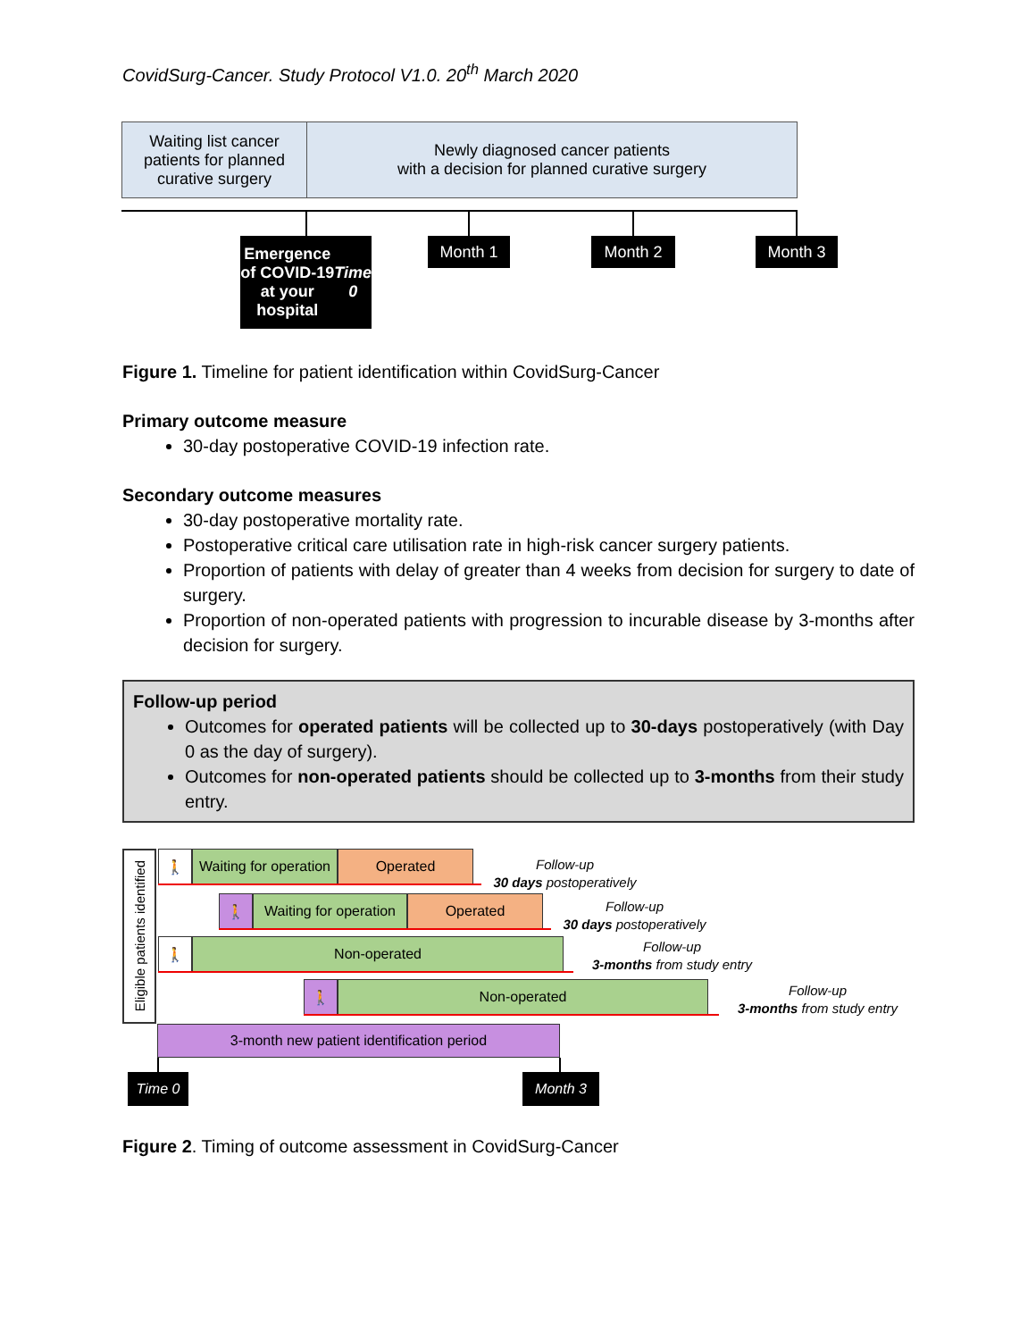CovidSurg-Cancer. Study Protocol V1.0. 20<sup>th</sup> March 2020
Waiting list cancer patients for planned curative surgery
Newly diagnosed cancer patients
with a decision for planned curative surgery
Emergence of COVID-19 at your hospital
Time 0
Month 1 Month 2 Month 3
Figure 1. Timeline for patient identification within CovidSurg-Cancer
Primary outcome measure
30-day postoperative COVID-19 infection rate.
Secondary outcome measures
30-day postoperative mortality rate.
Postoperative critical care utilisation rate in high-risk cancer surgery patients.
Proportion of patients with delay of greater than 4 weeks from decision for surgery to date of surgery.
Proportion of non-operated patients with progression to incurable disease by 3-months after decision for surgery.
Follow-up period
Outcomes for operated patients will be collected up to 30-days postoperatively (with Day 0 as the day of surgery).
Outcomes for non-operated patients should be collected up to 3-months from their study entry.
Eligible patients identified
🚶
Waiting for operation
Operated
Follow-up
30 days postoperatively
🚶
Waiting for operation
Operated
Follow-up
30 days postoperatively
🚶 Non-operated
Follow-up
3-months from study entry
🚶 Non-operated
Follow-up
3-months from study entry
3-month new patient identification period
Time 0 Month 3
Figure 2. Timing of outcome assessment in CovidSurg-Cancer